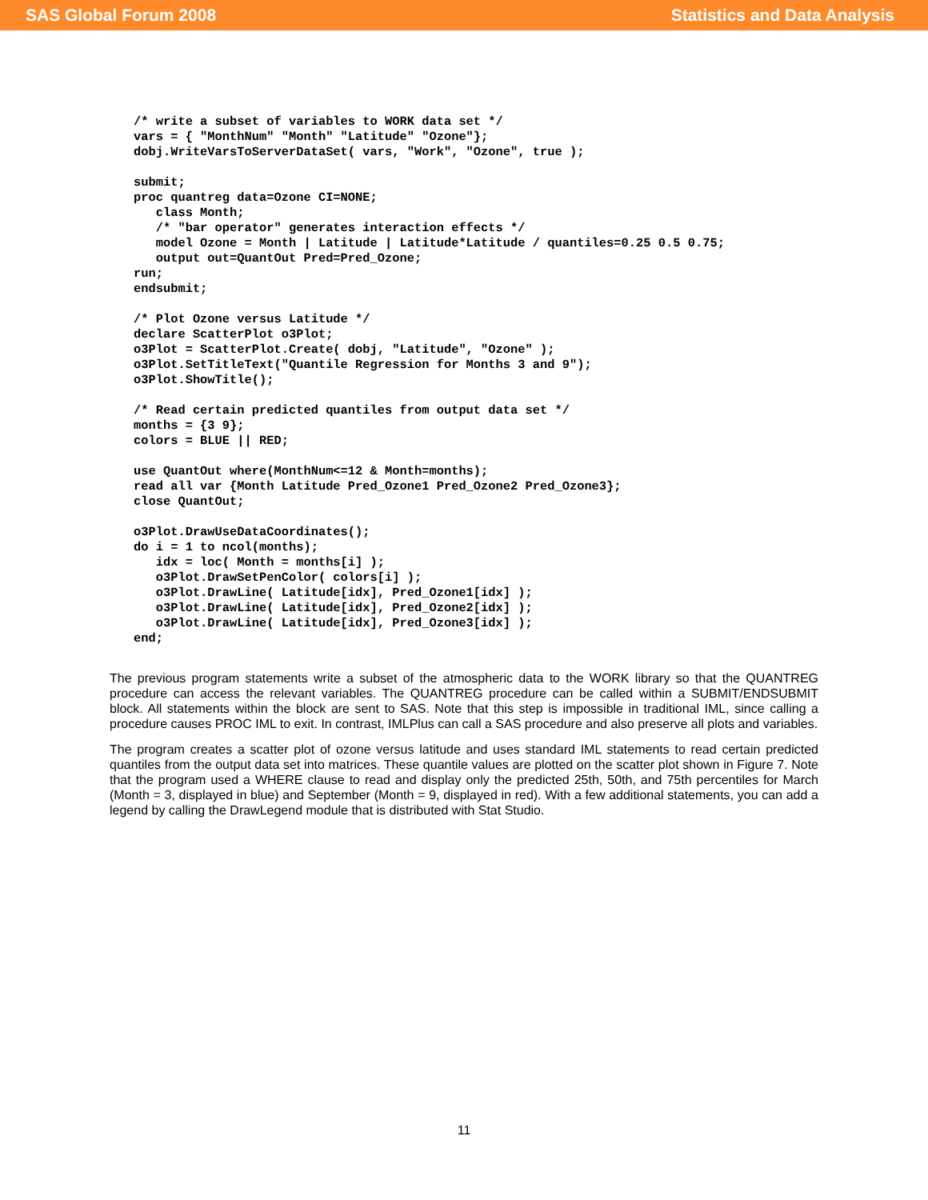SAS Global Forum 2008 Statistics and Data Analysis
/* write a subset of variables to WORK data set */
vars = { "MonthNum" "Month" "Latitude" "Ozone"};
dobj.WriteVarsToServerDataSet( vars, "Work", "Ozone", true );

submit;
proc quantreg data=Ozone CI=NONE;
   class Month;
   /* "bar operator" generates interaction effects */
   model Ozone = Month | Latitude | Latitude*Latitude / quantiles=0.25 0.5 0.75;
   output out=QuantOut Pred=Pred_Ozone;
run;
endsubmit;

/* Plot Ozone versus Latitude */
declare ScatterPlot o3Plot;
o3Plot = ScatterPlot.Create( dobj, "Latitude", "Ozone" );
o3Plot.SetTitleText("Quantile Regression for Months 3 and 9");
o3Plot.ShowTitle();

/* Read certain predicted quantiles from output data set */
months = {3 9};
colors = BLUE || RED;

use QuantOut where(MonthNum<=12 & Month=months);
read all var {Month Latitude Pred_Ozone1 Pred_Ozone2 Pred_Ozone3};
close QuantOut;

o3Plot.DrawUseDataCoordinates();
do i = 1 to ncol(months);
   idx = loc( Month = months[i] );
   o3Plot.DrawSetPenColor( colors[i] );
   o3Plot.DrawLine( Latitude[idx], Pred_Ozone1[idx] );
   o3Plot.DrawLine( Latitude[idx], Pred_Ozone2[idx] );
   o3Plot.DrawLine( Latitude[idx], Pred_Ozone3[idx] );
end;
The previous program statements write a subset of the atmospheric data to the WORK library so that the QUANTREG procedure can access the relevant variables. The QUANTREG procedure can be called within a SUBMIT/ENDSUBMIT block. All statements within the block are sent to SAS. Note that this step is impossible in traditional IML, since calling a procedure causes PROC IML to exit. In contrast, IMLPlus can call a SAS procedure and also preserve all plots and variables.
The program creates a scatter plot of ozone versus latitude and uses standard IML statements to read certain predicted quantiles from the output data set into matrices. These quantile values are plotted on the scatter plot shown in Figure 7. Note that the program used a WHERE clause to read and display only the predicted 25th, 50th, and 75th percentiles for March (Month = 3, displayed in blue) and September (Month = 9, displayed in red). With a few additional statements, you can add a legend by calling the DrawLegend module that is distributed with Stat Studio.
11